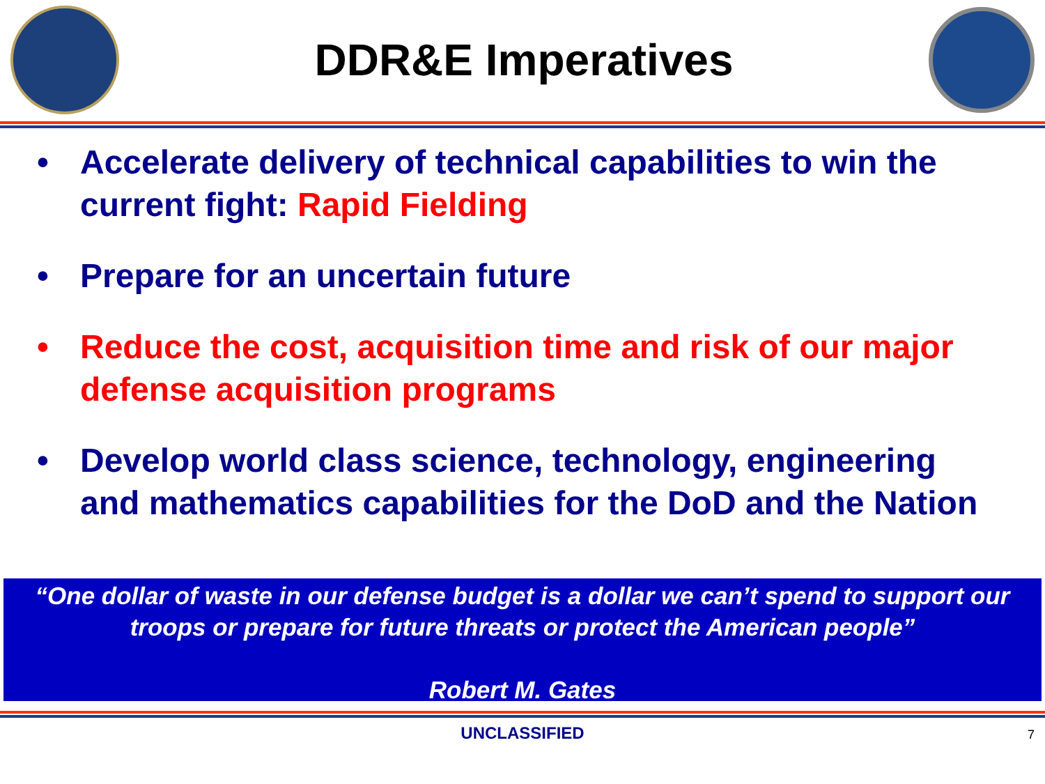DDR&E Imperatives
• Accelerate delivery of technical capabilities to win the current fight: Rapid Fielding
• Prepare for an uncertain future
• Reduce the cost, acquisition time and risk of our major defense acquisition programs
• Develop world class science, technology, engineering and mathematics capabilities for the DoD and the Nation
“One dollar of waste in our defense budget is a dollar we can’t spend to support our troops or prepare for future threats or protect the American people”
Robert M. Gates
UNCLASSIFIED 7